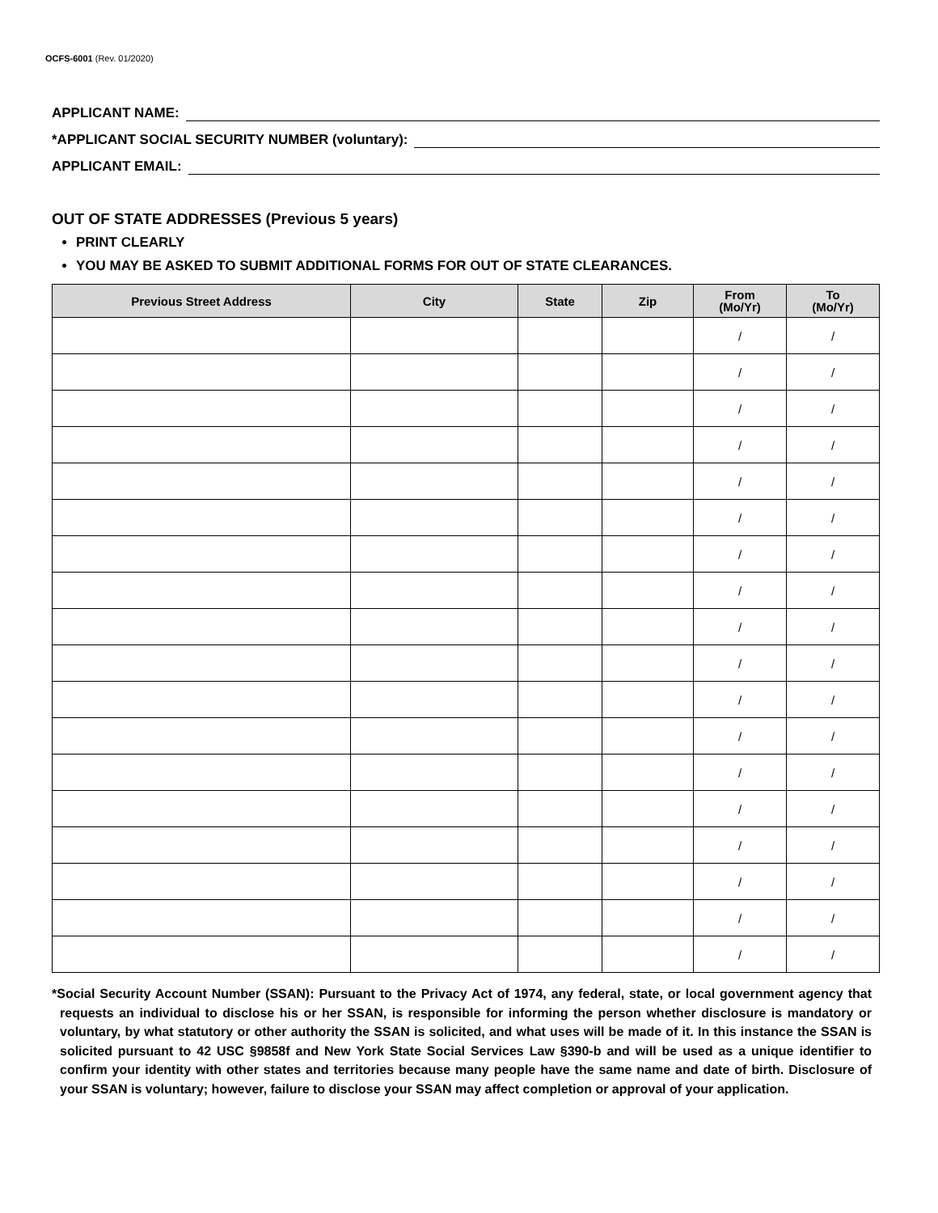OCFS-6001 (Rev. 01/2020)
APPLICANT NAME:
*APPLICANT SOCIAL SECURITY NUMBER (voluntary):
APPLICANT EMAIL:
OUT OF STATE ADDRESSES (Previous 5 years)
PRINT CLEARLY
YOU MAY BE ASKED TO SUBMIT ADDITIONAL FORMS FOR OUT OF STATE CLEARANCES.
| Previous Street Address | City | State | Zip | From (Mo/Yr) | To (Mo/Yr) |
| --- | --- | --- | --- | --- | --- |
| | | | | / | / |
| | | | | / | / |
| | | | | / | / |
| | | | | / | / |
| | | | | / | / |
| | | | | / | / |
| | | | | / | / |
| | | | | / | / |
| | | | | / | / |
| | | | | / | / |
| | | | | / | / |
| | | | | / | / |
| | | | | / | / |
| | | | | / | / |
| | | | | / | / |
| | | | | / | / |
| | | | | / | / |
| | | | | / | / |
*Social Security Account Number (SSAN): Pursuant to the Privacy Act of 1974, any federal, state, or local government agency that requests an individual to disclose his or her SSAN, is responsible for informing the person whether disclosure is mandatory or voluntary, by what statutory or other authority the SSAN is solicited, and what uses will be made of it. In this instance the SSAN is solicited pursuant to 42 USC §9858f and New York State Social Services Law §390-b and will be used as a unique identifier to confirm your identity with other states and territories because many people have the same name and date of birth. Disclosure of your SSAN is voluntary; however, failure to disclose your SSAN may affect completion or approval of your application.